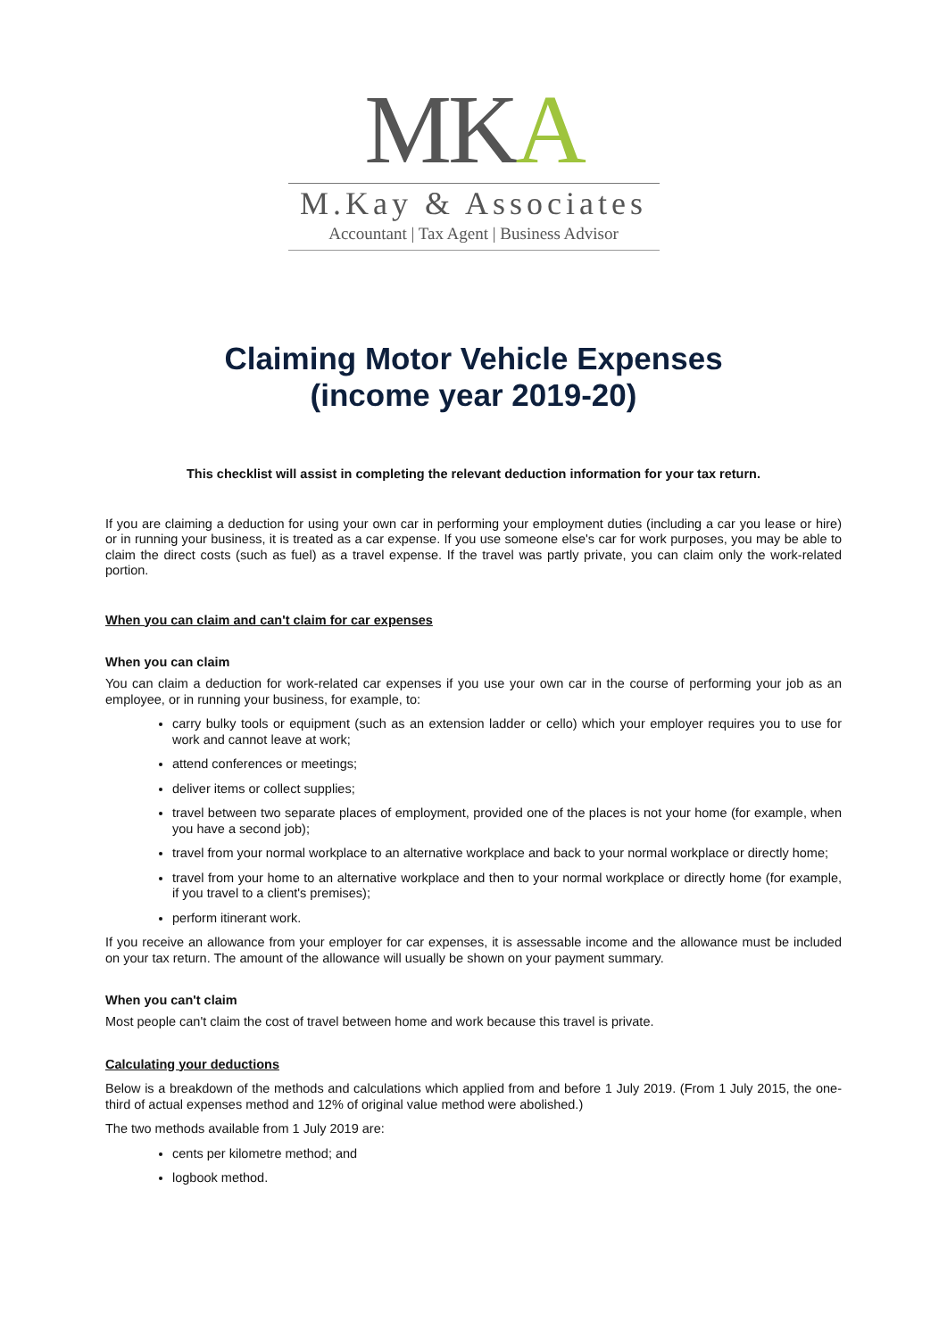MKA
M.Kay & Associates
Accountant | Tax Agent | Business Advisor
Claiming Motor Vehicle Expenses
(income year 2019-20)
This checklist will assist in completing the relevant deduction information for your tax return.
If you are claiming a deduction for using your own car in performing your employment duties (including a car you lease or hire) or in running your business, it is treated as a car expense. If you use someone else's car for work purposes, you may be able to claim the direct costs (such as fuel) as a travel expense. If the travel was partly private, you can claim only the work-related portion.
When you can claim and can't claim for car expenses
When you can claim
You can claim a deduction for work-related car expenses if you use your own car in the course of performing your job as an employee, or in running your business, for example, to:
carry bulky tools or equipment (such as an extension ladder or cello) which your employer requires you to use for work and cannot leave at work;
attend conferences or meetings;
deliver items or collect supplies;
travel between two separate places of employment, provided one of the places is not your home (for example, when you have a second job);
travel from your normal workplace to an alternative workplace and back to your normal workplace or directly home;
travel from your home to an alternative workplace and then to your normal workplace or directly home (for example, if you travel to a client's premises);
perform itinerant work.
If you receive an allowance from your employer for car expenses, it is assessable income and the allowance must be included on your tax return. The amount of the allowance will usually be shown on your payment summary.
When you can't claim
Most people can't claim the cost of travel between home and work because this travel is private.
Calculating your deductions
Below is a breakdown of the methods and calculations which applied from and before 1 July 2019. (From 1 July 2015, the one-third of actual expenses method and 12% of original value method were abolished.)
The two methods available from 1 July 2019 are:
cents per kilometre method; and
logbook method.